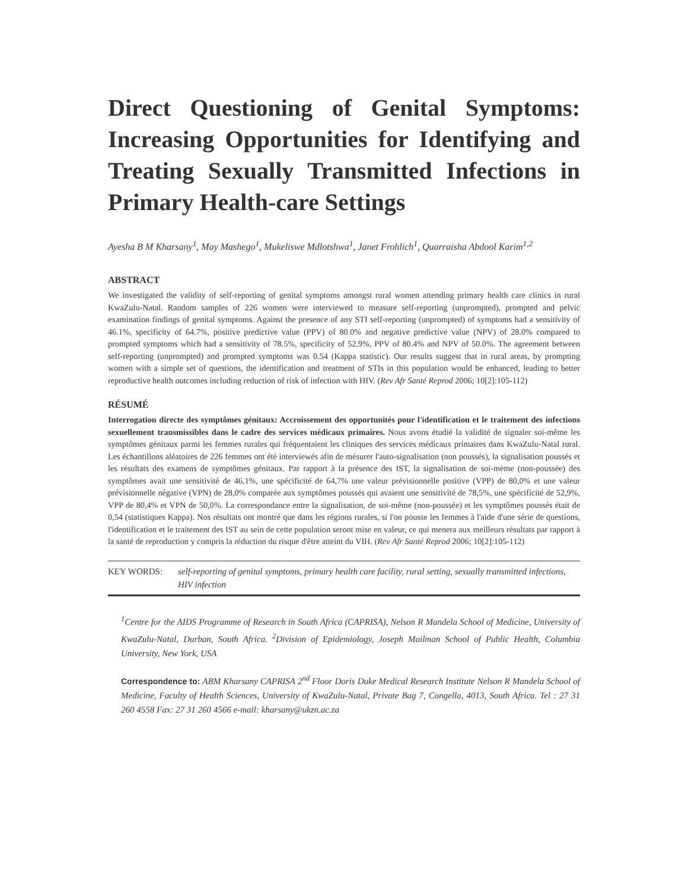Direct Questioning of Genital Symptoms: Increasing Opportunities for Identifying and Treating Sexually Transmitted Infections in Primary Health-care Settings
Ayesha B M Kharsany<sup>1</sup>, May Mashego<sup>1</sup>, Mukeliswe Mdlotshwa<sup>1</sup>, Janet Frohlich<sup>1</sup>, Quarraisha Abdool Karim<sup>1,2</sup>
ABSTRACT
We investigated the validity of self-reporting of genital symptoms amongst rural women attending primary health care clinics in rural KwaZulu-Natal. Random samples of 226 women were interviewed to measure self-reporting (unprompted), prompted and pelvic examination findings of genital symptoms. Against the presence of any STI self-reporting (unprompted) of symptoms had a sensitivity of 46.1%, specificity of 64.7%, positive predictive value (PPV) of 80.0% and negative predictive value (NPV) of 28.0% compared to prompted symptoms which had a sensitivity of 78.5%, specificity of 52.9%, PPV of 80.4% and NPV of 50.0%. The agreement between self-reporting (unprompted) and prompted symptoms was 0.54 (Kappa statistic). Our results suggest that in rural areas, by prompting women with a simple set of questions, the identification and treatment of STIs in this population would be enhanced, leading to better reproductive health outcomes including reduction of risk of infection with HIV. (Rev Afr Santé Reprod 2006; 10[2]:105-112)
RÉSUMÉ
Interrogation directe des symptômes génitaux: Accroissement des opportunités pour l'identification et le traitement des infections sexuellement transmissibles dans le cadre des services médicaux primaires. Nous avons étudié la validité de signaler soi-même les symptômes génitaux parmi les femmes rurales qui fréquentaient les cliniques des services médicaux primaires dans KwaZulu-Natal rural. Les échantillons aléatoires de 226 femmes ont été interviewés afin de mésurer l'auto-signalisation (non poussés), la signalisation poussés et les résultats des examens de symptômes génitaux. Par rapport à la présence des IST, la signalisation de soi-mème (non-poussée) des symptômes avait une sensitivité de 46,1%, une spécificité de 64,7% une valeur prévisionnelle positive (VPP) de 80,0% et une valeur prévisionnelle négative (VPN) de 28,0% comparée aux symptômes poussés qui avaient une sensitivité de 78,5%, une spécificité de 52,9%, VPP de 80,4% et VPN de 50,0%. La correspondance entre la signalisation, de soi-même (non-poussée) et les symptômes poussés était de 0,54 (statistiques Kappa). Nos résultats ont montré que dans les régions rurales, si l'on pousse les femmes à l'aide d'une série de questions, l'identification et le traitement des IST au sein de cette population seront mise en valeur, ce qui menera aux meilleurs résultats par rapport à la santé de reproduction y compris la réduction du risque d'être atteint du VIH. (Rev Afr Santé Reprod 2006; 10[2]:105-112)
KEY WORDS: self-reporting of genital symptoms, primary health care facility, rural setting, sexually transmitted infections, HIV infection
<sup>1</sup> Centre for the AIDS Programme of Research in South Africa (CAPRISA), Nelson R Mandela School of Medicine, University of KwaZulu-Natal, Durban, South Africa. <sup>2</sup>Division of Epidemiology, Joseph Mailman School of Public Health, Columbia University, New York, USA
Correspondence to: ABM Kharsany CAPRISA 2<sup>nd</sup> Floor Doris Duke Medical Research Institute Nelson R Mandela School of Medicine, Faculty of Health Sciences, University of KwaZulu-Natal, Private Bag 7, Congella, 4013, South Africa. Tel : 27 31 260 4558 Fax: 27 31 260 4566 e-mail: kharsany@ukzn.ac.za